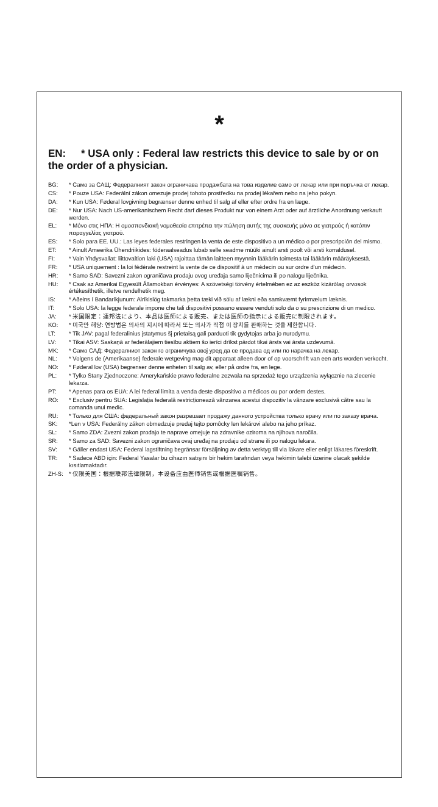*
EN: * USA only : Federal law restricts this device to sale by or on the order of a physician.
| BG: | * Само за САЩ: Федералният закон ограничава продажбата на това изделие само от лекар или при поръчка от лекар. |
| CS: | * Pouze USA: Federální zákon omezuje prodej tohoto prostředku na prodej lékařem nebo na jeho pokyn. |
| DA: | * Kun USA: Føderal lovgivning begrænser denne enhed til salg af eller efter ordre fra en læge. |
| DE: | * Nur USA: Nach US-amerikanischem Recht darf dieses Produkt nur von einem Arzt oder auf ärztliche Anordnung verkauft werden. |
| EL: | * Μόνο στις ΗΠΑ: Η ομοσπονδιακή νομοθεσία επιτρέπει την πώληση αυτής της συσκευής μόνο σε γιατρούς ή κατόπιν παραγγελίας γιατρού. |
| ES: | * Solo para EE. UU.: Las leyes federales restringen la venta de este dispositivo a un médico o por prescripción del mismo. |
| ET: | * Ainult Ameerika Ühendriikides: föderaalseadus lubab selle seadme müüki ainult arsti poolt või arsti korraldusel. |
| FI: | * Vain Yhdysvallat: liittovaltion laki (USA) rajoittaa tämän laitteen myynnin lääkärin toimesta tai lääkärin määräyksestä. |
| FR: | * USA uniquement : la loi fédérale restreint la vente de ce dispositif à un médecin ou sur ordre d'un médecin. |
| HR: | * Samo SAD: Savezni zakon ograničava prodaju ovog uređaja samo liječnicima ili po nalogu liječnika. |
| HU: | * Csak az Amerikai Egyesült Államokban érvényes: A szövetségi törvény értelmében ez az eszköz kizárólag orvosok értékesíthetik, illetve rendelhetik meg. |
| IS: | * Aðeins í Bandaríkjunum: Alríkislög takmarka þetta tæki við sölu af lækni eða samkvæmt fyrirmælum læknis. |
| IT: | * Solo USA: la legge federale impone che tali dispositivi possano essere venduti solo da o su prescrizione di un medico. |
| JA: | * 米国限定：連邦法により、本品は医師による販売、または医師の指示による販売に制限されます。 |
| KO: | * 미국만 해당: 연방법은 의사의 지시에 따라서 또는 의사가 직접 이 장치를 판매하는 것을 제한합니다. |
| LT: | * Tik JAV: pagal federalinius įstatymus šį prietaisą gali parduoti tik gydytojas arba jo nurodymu. |
| LV: | * Tikai ASV: Saskaņā ar federālajiem tiesību aktiem šo ierīci drīkst pārdot tikai ārsts vai ārsta uzdevumā. |
| MK: | * Само САД: Федералниот закон го ограничува овој уред да се продава од или по нарачка на лекар. |
| NL: | * Volgens de (Amerikaanse) federale wetgeving mag dit apparaat alleen door of op voorschrift van een arts worden verkocht. |
| NO: | * Føderal lov (USA) begrenser denne enheten til salg av, eller på ordre fra, en lege. |
| PL: | * Tylko Stany Zjednoczone: Amerykańskie prawo federalne zezwala na sprzedaż tego urządzenia wyłącznie na zlecenie lekarza. |
| PT: | * Apenas para os EUA: A lei federal limita a venda deste dispositivo a médicos ou por ordem destes. |
| RO: | * Exclusiv pentru SUA: Legislația federală restricționează vânzarea acestui dispozitiv la vânzare exclusivă către sau la comanda unui medic. |
| RU: | * Только для США: федеральный закон разрешает продажу данного устройства только врачу или по заказу врача. |
| SK: | *Len v USA: Federálny zákon obmedzuje predaj tejto pomôcky len lekárovi alebo na jeho príkaz. |
| SL: | * Samo ZDA: Zvezni zakon prodajo te naprave omejuje na zdravnike oziroma na njihova naročila. |
| SR: | * Samo za SAD: Savezni zakon ograničava ovaj uređaj na prodaju od strane ili po nalogu lekara. |
| SV: | * Gäller endast USA: Federal lagstiftning begränsar försäljning av detta verktyg till via läkare eller enligt läkares föreskrift. |
| TR: | * Sadece ABD için: Federal Yasalar bu cihazın satışını bir hekim tarafından veya hekimin talebi üzerine olacak şekilde kısıtlamaktadır. |
| ZH-S: | * 仅限美国：根据联邦法律限制，本设备应由医师销售或根据医嘱销售。 |